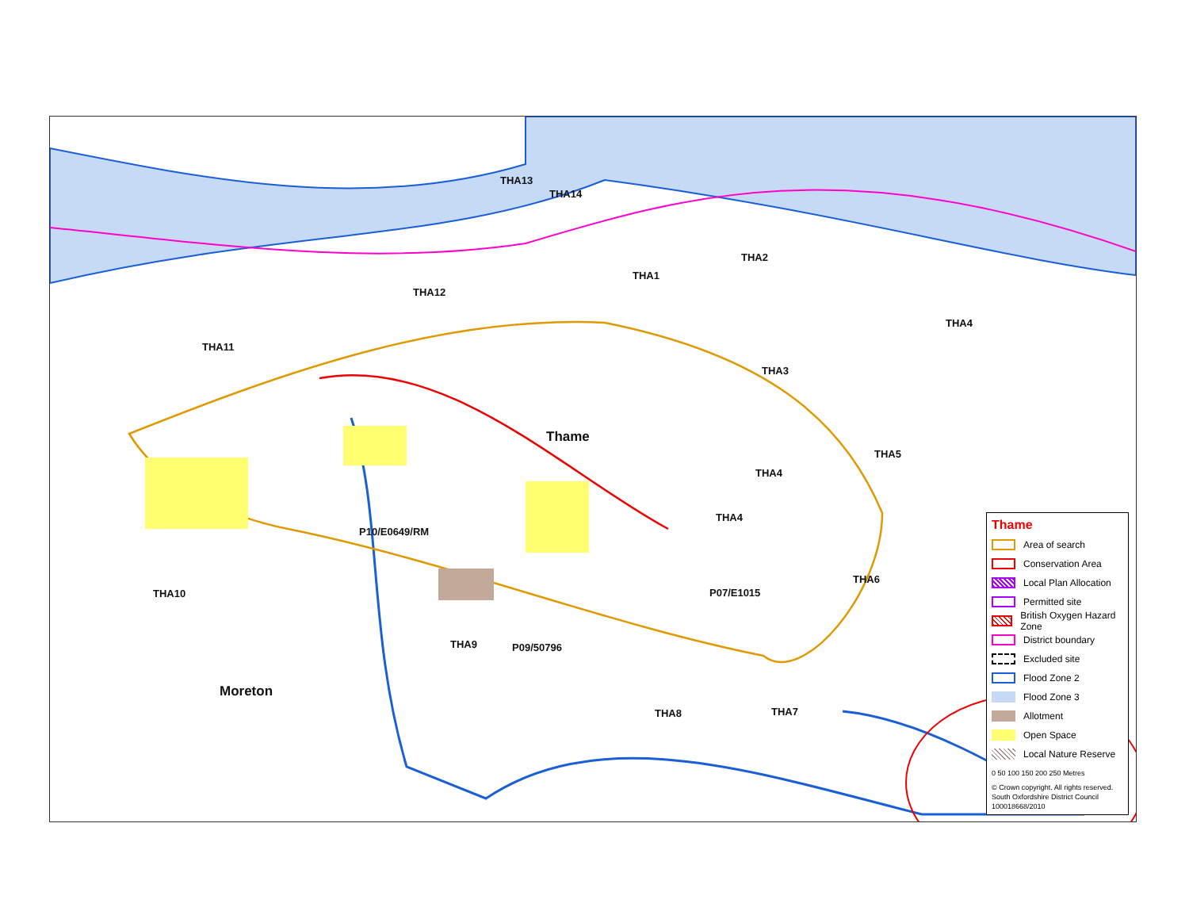THA13
THA14
THA1
THA2
THA12
THA11
THA4
THA3
Thame
THA5
THA4
THA4
P10/E0649/RM
THA10
THA6
P07/E1015
THA9 P09/50796
Moreton
THA8 THA7
Thame
Area of search
Conservation Area
Local Plan Allocation
Permitted site
British Oxygen Hazard Zone
District boundary
Excluded site
Flood Zone 2
Flood Zone 3
Allotment
Open Space
Local Nature Reserve
0 50 100 150 200 250 Metres
© Crown copyright. All rights reserved.
South Oxfordshire District Council
100018668/2010